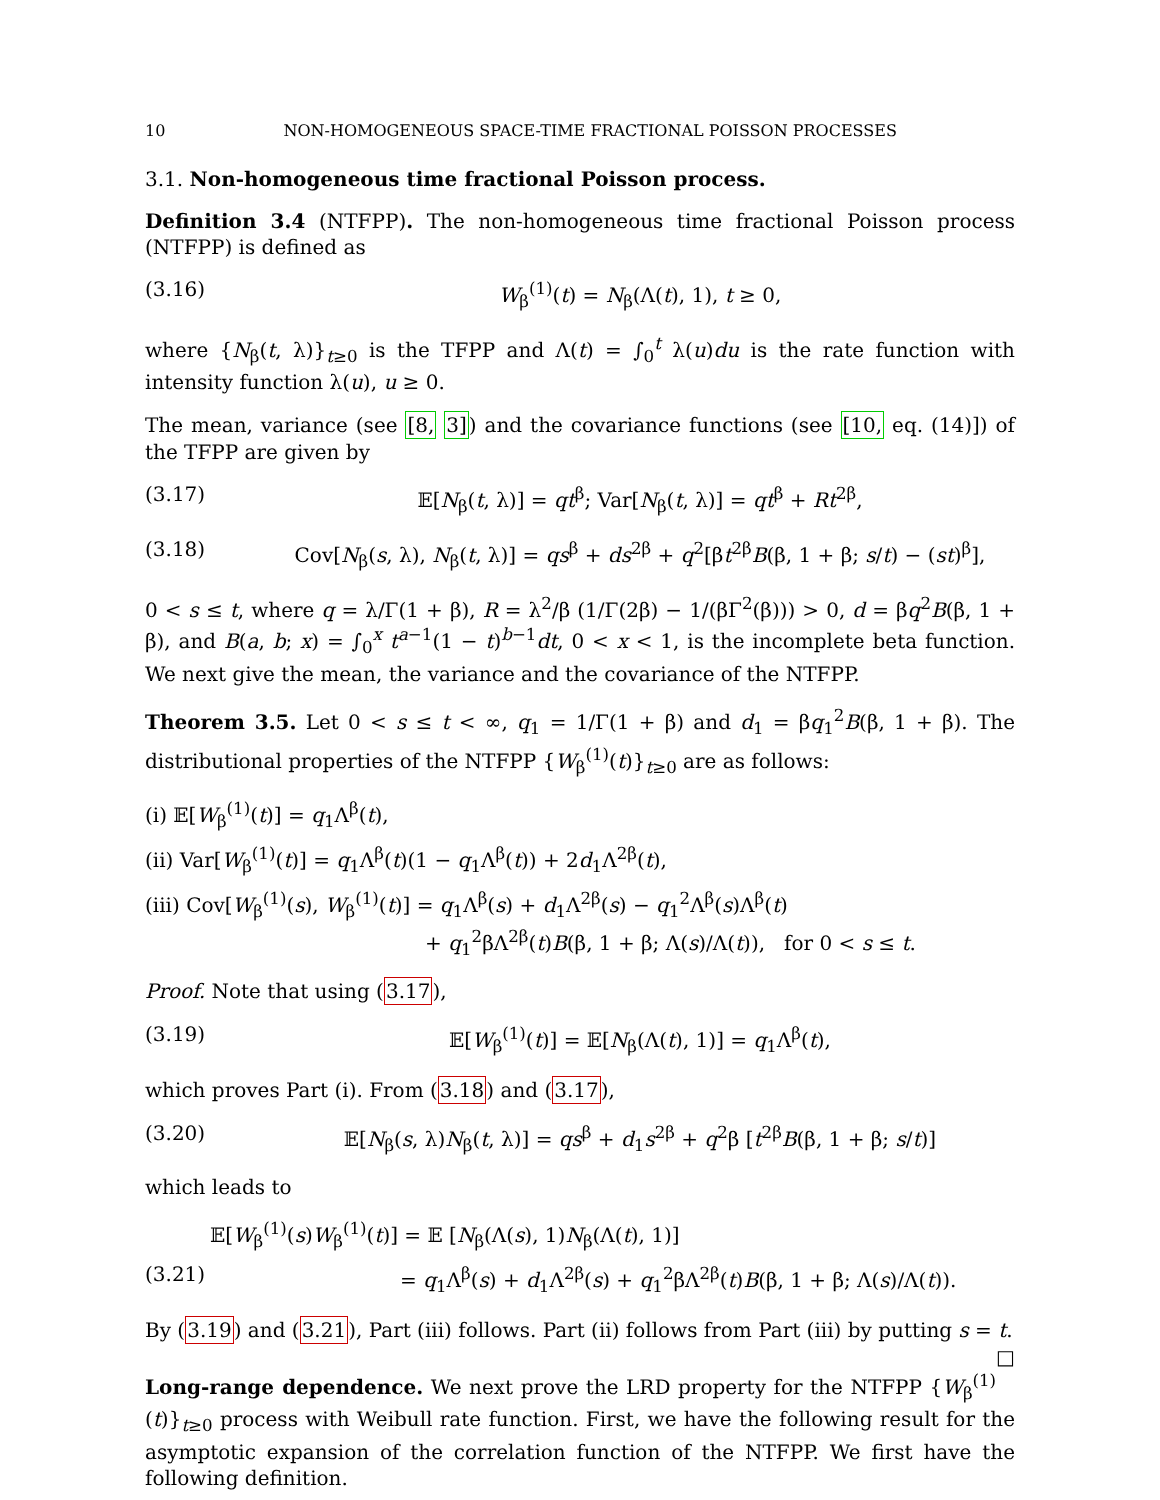10 NON-HOMOGENEOUS SPACE-TIME FRACTIONAL POISSON PROCESSES
3.1. Non-homogeneous time fractional Poisson process.
Definition 3.4 (NTFPP). The non-homogeneous time fractional Poisson process (NTFPP) is defined as
(3.16) W<sub>β</sub><sup>(1)</sup>(t) = N<sub>β</sub>(Λ(t), 1), t ≥ 0,
where {N<sub>β</sub>(t, λ)}<sub>t≥0</sub> is the TFPP and Λ(t) = ∫<sub>0</sub><sup>t</sup> λ(u)du is the rate function with intensity function λ(u), u ≥ 0.
The mean, variance (see [8, 3]) and the covariance functions (see [10, eq. (14)]) of the TFPP are given by
(3.17) 𝔼[N<sub>β</sub>(t, λ)] = qt<sup>β</sup>; Var[N<sub>β</sub>(t, λ)] = qt<sup>β</sup> + Rt<sup>2β</sup>,
(3.18) Cov[N<sub>β</sub>(s, λ), N<sub>β</sub>(t, λ)] = qs<sup>β</sup> + ds<sup>2β</sup> + q<sup>2</sup>[βt<sup>2β</sup>B(β, 1 + β; s/t) − (st)<sup>β</sup>],
0 < s ≤ t, where q = λ/Γ(1 + β), R = λ<sup>2</sup>/β (1/Γ(2β) − 1/(βΓ<sup>2</sup>(β))) > 0, d = βq<sup>2</sup>B(β, 1 + β), and B(a, b; x) = ∫<sub>0</sub><sup>x</sup> t<sup>a−1</sup>(1 − t)<sup>b−1</sup>dt, 0 < x < 1, is the incomplete beta function. We next give the mean, the variance and the covariance of the NTFPP.
Theorem 3.5. Let 0 < s ≤ t < ∞, q<sub>1</sub> = 1/Γ(1 + β) and d<sub>1</sub> = βq<sub>1</sub><sup>2</sup>B(β, 1 + β). The distributional properties of the NTFPP {W<sub>β</sub><sup>(1)</sup>(t)}<sub>t≥0</sub> are as follows:
(i) 𝔼[W<sub>β</sub><sup>(1)</sup>(t)] = q<sub>1</sub>Λ<sup>β</sup>(t),
(ii) Var[W<sub>β</sub><sup>(1)</sup>(t)] = q<sub>1</sub>Λ<sup>β</sup>(t)(1 − q<sub>1</sub>Λ<sup>β</sup>(t)) + 2d<sub>1</sub>Λ<sup>2β</sup>(t),
(iii) Cov[W<sub>β</sub><sup>(1)</sup>(s), W<sub>β</sub><sup>(1)</sup>(t)] = q<sub>1</sub>Λ<sup>β</sup>(s) + d<sub>1</sub>Λ<sup>2β</sup>(s) − q<sub>1</sub><sup>2</sup>Λ<sup>β</sup>(s)Λ<sup>β</sup>(t)
+ q<sub>1</sub><sup>2</sup>βΛ<sup>2β</sup>(t)B(β, 1 + β; Λ(s)/Λ(t)), for 0 < s ≤ t.
Proof. Note that using (3.17),
(3.19) 𝔼[W<sub>β</sub><sup>(1)</sup>(t)] = 𝔼[N<sub>β</sub>(Λ(t), 1)] = q<sub>1</sub>Λ<sup>β</sup>(t),
which proves Part (i). From (3.18) and (3.17),
(3.20) 𝔼[N<sub>β</sub>(s, λ)N<sub>β</sub>(t, λ)] = qs<sup>β</sup> + d<sub>1</sub>s<sup>2β</sup> + q<sup>2</sup>β [t<sup>2β</sup>B(β, 1 + β; s/t)]
which leads to
𝔼[W<sub>β</sub><sup>(1)</sup>(s)W<sub>β</sub><sup>(1)</sup>(t)] = 𝔼 [N<sub>β</sub>(Λ(s), 1)N<sub>β</sub>(Λ(t), 1)]
(3.21) = q<sub>1</sub>Λ<sup>β</sup>(s) + d<sub>1</sub>Λ<sup>2β</sup>(s) + q<sub>1</sub><sup>2</sup>βΛ<sup>2β</sup>(t)B(β, 1 + β; Λ(s)/Λ(t)).
By (3.19) and (3.21), Part (iii) follows. Part (ii) follows from Part (iii) by putting s = t. □
Long-range dependence. We next prove the LRD property for the NTFPP {W<sub>β</sub><sup>(1)</sup>(t)}<sub>t≥0</sub> process with Weibull rate function. First, we have the following result for the asymptotic expansion of the correlation function of the NTFPP. We first have the following definition.